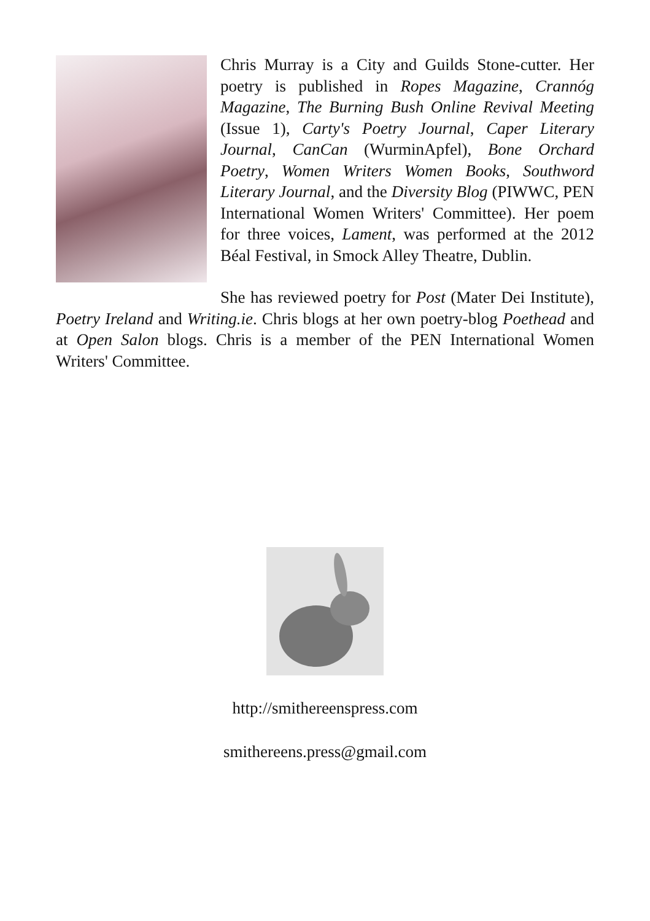Chris Murray is a City and Guilds Stone-cutter. Her poetry is published in Ropes Magazine, Crannóg Magazine, The Burning Bush Online Revival Meeting (Issue 1), Carty's Poetry Journal, Caper Literary Journal, CanCan (WurminApfel), Bone Orchard Poetry, Women Writers Women Books, Southword Literary Journal, and the Diversity Blog (PIWWC, PEN International Women Writers' Committee). Her poem for three voices, Lament, was performed at the 2012 Béal Festival, in Smock Alley Theatre, Dublin.
She has reviewed poetry for Post (Mater Dei Institute), Poetry Ireland and Writing.ie. Chris blogs at her own poetry-blog Poethead and at Open Salon blogs. Chris is a member of the PEN International Women Writers' Committee.
http://smithereenspress.com
smithereens.press@gmail.com